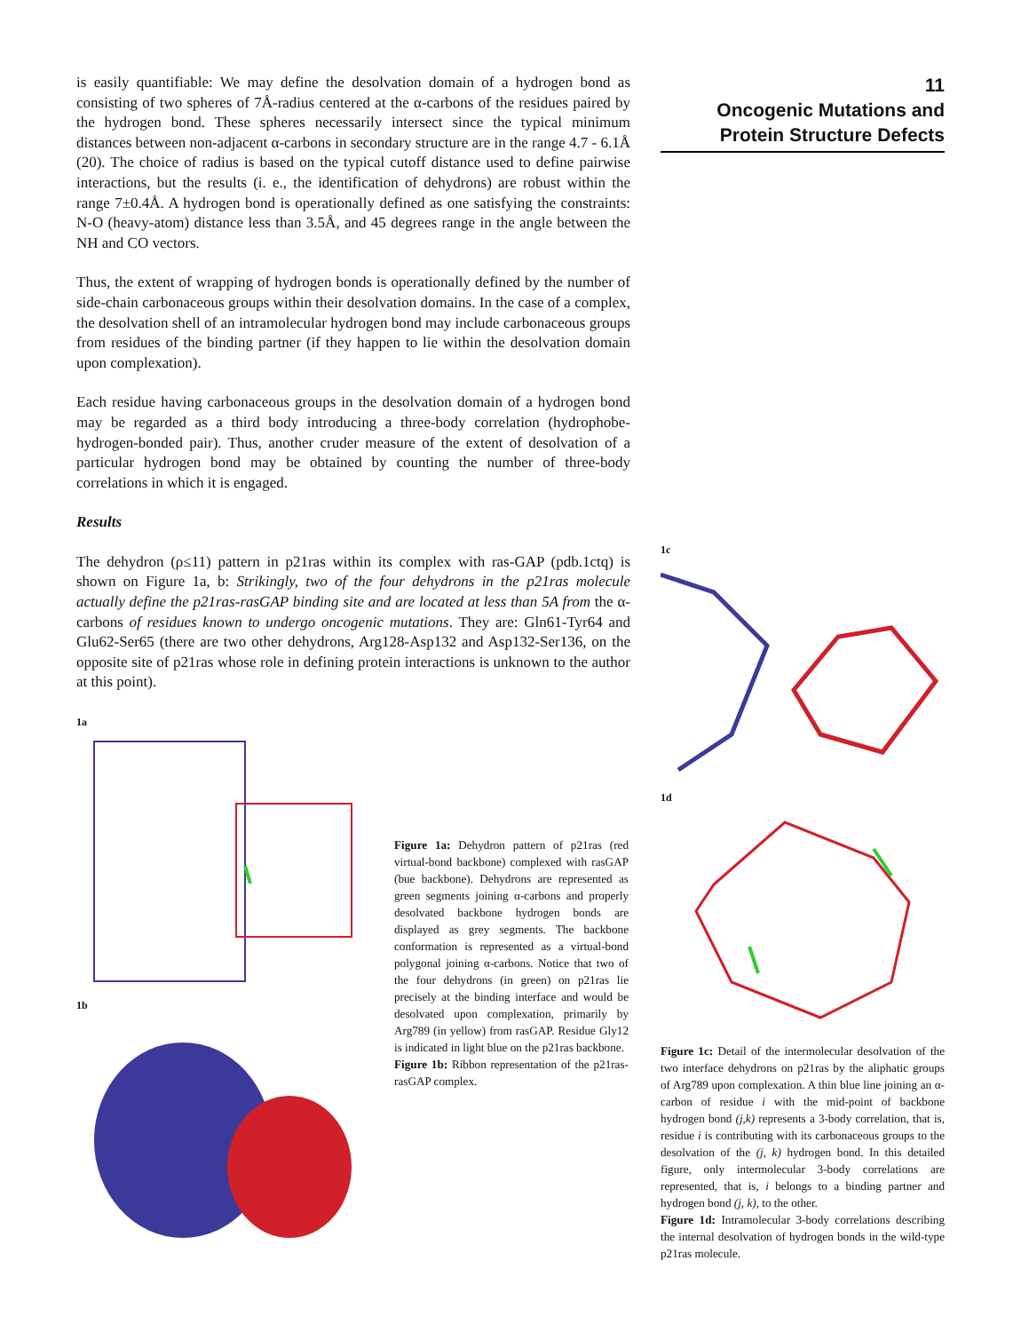is easily quantifiable: We may define the desolvation domain of a hydrogen bond as consisting of two spheres of 7Å-radius centered at the α-carbons of the residues paired by the hydrogen bond. These spheres necessarily intersect since the typical minimum distances between non-adjacent α-carbons in secondary structure are in the range 4.7 - 6.1Å (20). The choice of radius is based on the typical cutoff distance used to define pairwise interactions, but the results (i. e., the identification of dehydrons) are robust within the range 7±0.4Å. A hydrogen bond is operationally defined as one satisfying the constraints: N-O (heavy-atom) distance less than 3.5Å, and 45 degrees range in the angle between the NH and CO vectors.
Thus, the extent of wrapping of hydrogen bonds is operationally defined by the number of side-chain carbonaceous groups within their desolvation domains. In the case of a complex, the desolvation shell of an intramolecular hydrogen bond may include carbonaceous groups from residues of the binding partner (if they happen to lie within the desolvation domain upon complexation).
Each residue having carbonaceous groups in the desolvation domain of a hydrogen bond may be regarded as a third body introducing a three-body correlation (hydrophobe-hydrogen-bonded pair). Thus, another cruder measure of the extent of desolvation of a particular hydrogen bond may be obtained by counting the number of three-body correlations in which it is engaged.
Results
The dehydron (ρ≤11) pattern in p21ras within its complex with ras-GAP (pdb.1ctq) is shown on Figure 1a, b: Strikingly, two of the four dehydrons in the p21ras molecule actually define the p21ras-rasGAP binding site and are located at less than 5A from the α-carbons of residues known to undergo oncogenic mutations. They are: Gln61-Tyr64 and Glu62-Ser65 (there are two other dehydrons, Arg128-Asp132 and Asp132-Ser136, on the opposite site of p21ras whose role in defining protein interactions is unknown to the author at this point).
1a
1b
Figure 1a: Dehydron pattern of p21ras (red virtual-bond backbone) complexed with rasGAP (bue backbone). Dehydrons are represented as green segments joining α-carbons and properly desolvated backbone hydrogen bonds are displayed as grey segments. The backbone conformation is represented as a virtual-bond polygonal joining α-carbons. Notice that two of the four dehydrons (in green) on p21ras lie precisely at the binding interface and would be desolvated upon complexation, primarily by Arg789 (in yellow) from rasGAP. Residue Gly12 is indicated in light blue on the p21ras backbone.
Figure 1b: Ribbon representation of the p21ras-rasGAP complex.
11
Oncogenic Mutations and
Protein Structure Defects
1c
1d
Figure 1c: Detail of the intermolecular desolvation of the two interface dehydrons on p21ras by the aliphatic groups of Arg789 upon complexation. A thin blue line joining an α-carbon of residue i with the mid-point of backbone hydrogen bond (j,k) represents a 3-body correlation, that is, residue i is contributing with its carbonaceous groups to the desolvation of the (j, k) hydrogen bond. In this detailed figure, only intermolecular 3-body correlations are represented, that is, i belongs to a binding partner and hydrogen bond (j, k), to the other.
Figure 1d: Intramolecular 3-body correlations describing the internal desolvation of hydrogen bonds in the wild-type p21ras molecule.